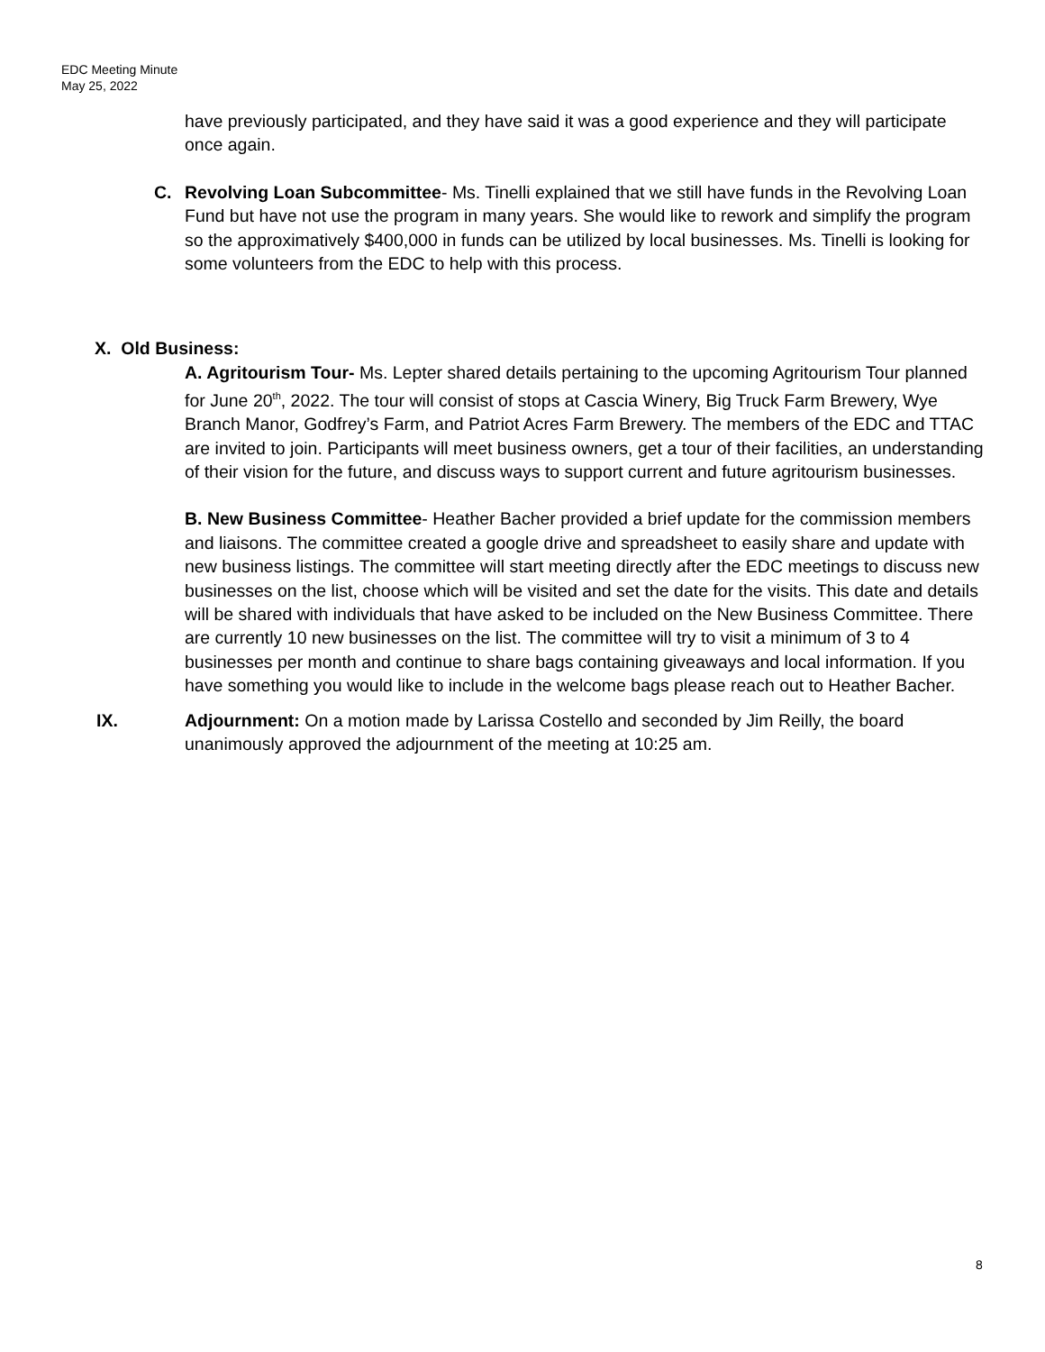EDC Meeting Minute
May 25, 2022
have previously participated, and they have said it was a good experience and they will participate once again.
C. Revolving Loan Subcommittee- Ms. Tinelli explained that we still have funds in the Revolving Loan Fund but have not use the program in many years. She would like to rework and simplify the program so the approximatively $400,000 in funds can be utilized by local businesses. Ms. Tinelli is looking for some volunteers from the EDC to help with this process.
X. Old Business:
A. Agritourism Tour- Ms. Lepter shared details pertaining to the upcoming Agritourism Tour planned for June 20<sup>th</sup>, 2022. The tour will consist of stops at Cascia Winery, Big Truck Farm Brewery, Wye Branch Manor, Godfrey’s Farm, and Patriot Acres Farm Brewery. The members of the EDC and TTAC are invited to join. Participants will meet business owners, get a tour of their facilities, an understanding of their vision for the future, and discuss ways to support current and future agritourism businesses.
B. New Business Committee- Heather Bacher provided a brief update for the commission members and liaisons. The committee created a google drive and spreadsheet to easily share and update with new business listings. The committee will start meeting directly after the EDC meetings to discuss new businesses on the list, choose which will be visited and set the date for the visits. This date and details will be shared with individuals that have asked to be included on the New Business Committee. There are currently 10 new businesses on the list. The committee will try to visit a minimum of 3 to 4 businesses per month and continue to share bags containing giveaways and local information. If you have something you would like to include in the welcome bags please reach out to Heather Bacher.
IX. Adjournment: On a motion made by Larissa Costello and seconded by Jim Reilly, the board unanimously approved the adjournment of the meeting at 10:25 am.
8